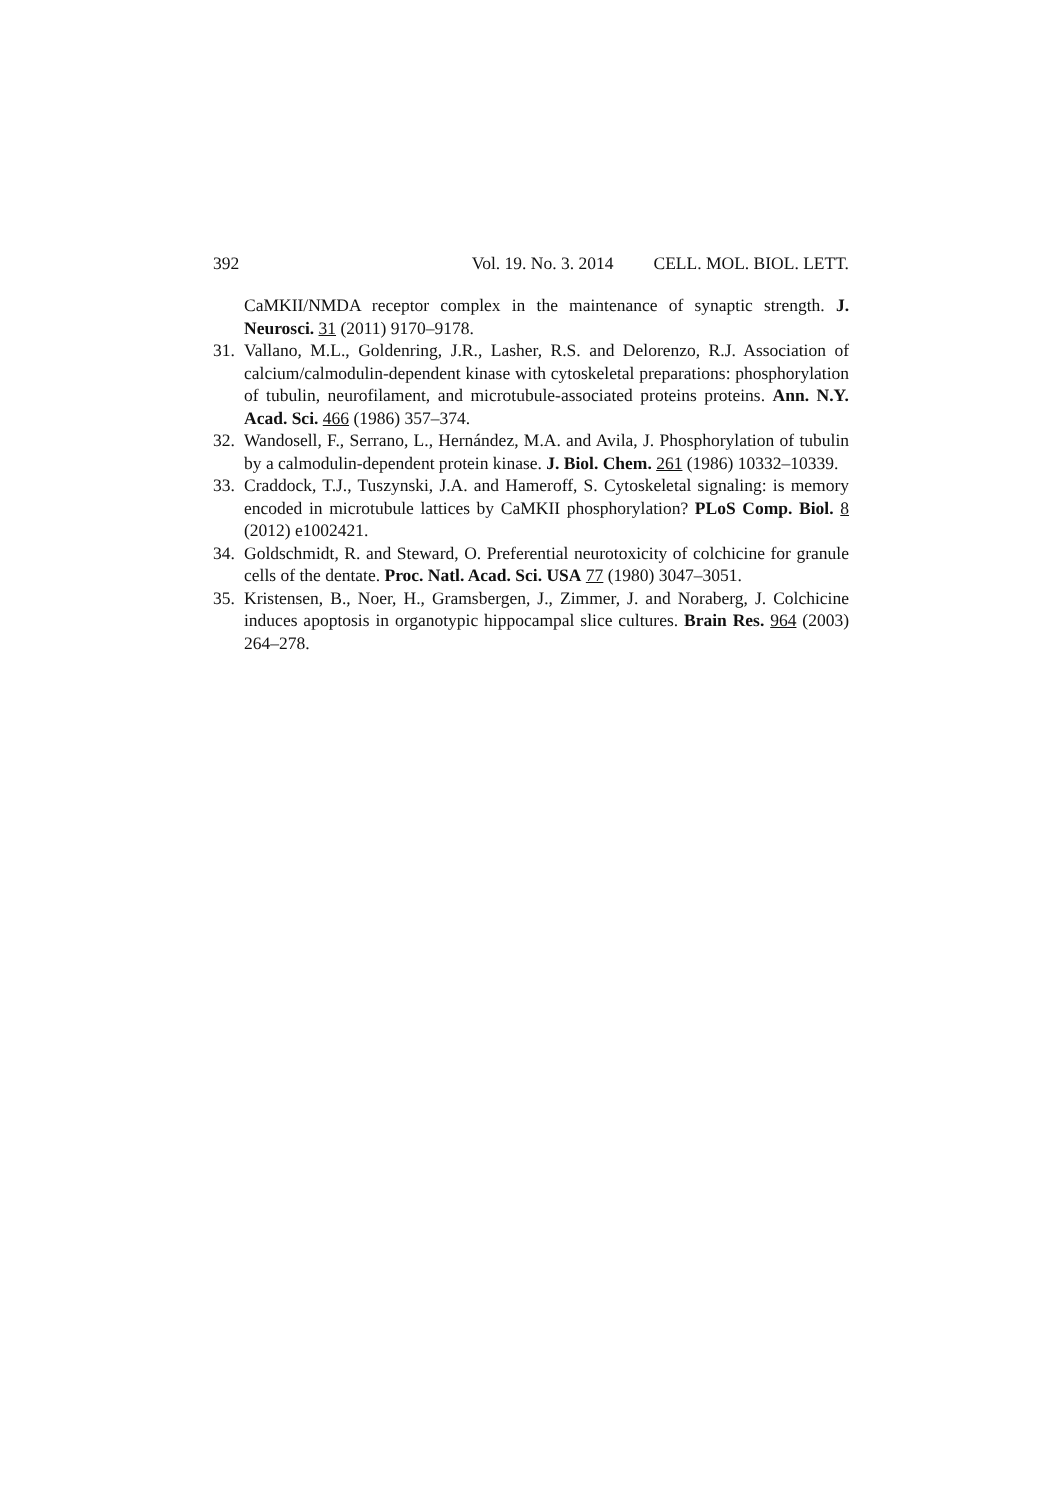392 Vol. 19. No. 3. 2014 CELL. MOL. BIOL. LETT.
CaMKII/NMDA receptor complex in the maintenance of synaptic strength. J. Neurosci. 31 (2011) 9170–9178.
31. Vallano, M.L., Goldenring, J.R., Lasher, R.S. and Delorenzo, R.J. Association of calcium/calmodulin-dependent kinase with cytoskeletal preparations: phosphorylation of tubulin, neurofilament, and microtubule-associated proteins proteins. Ann. N.Y. Acad. Sci. 466 (1986) 357–374.
32. Wandosell, F., Serrano, L., Hernández, M.A. and Avila, J. Phosphorylation of tubulin by a calmodulin-dependent protein kinase. J. Biol. Chem. 261 (1986) 10332–10339.
33. Craddock, T.J., Tuszynski, J.A. and Hameroff, S. Cytoskeletal signaling: is memory encoded in microtubule lattices by CaMKII phosphorylation? PLoS Comp. Biol. 8 (2012) e1002421.
34. Goldschmidt, R. and Steward, O. Preferential neurotoxicity of colchicine for granule cells of the dentate. Proc. Natl. Acad. Sci. USA 77 (1980) 3047–3051.
35. Kristensen, B., Noer, H., Gramsbergen, J., Zimmer, J. and Noraberg, J. Colchicine induces apoptosis in organotypic hippocampal slice cultures. Brain Res. 964 (2003) 264–278.